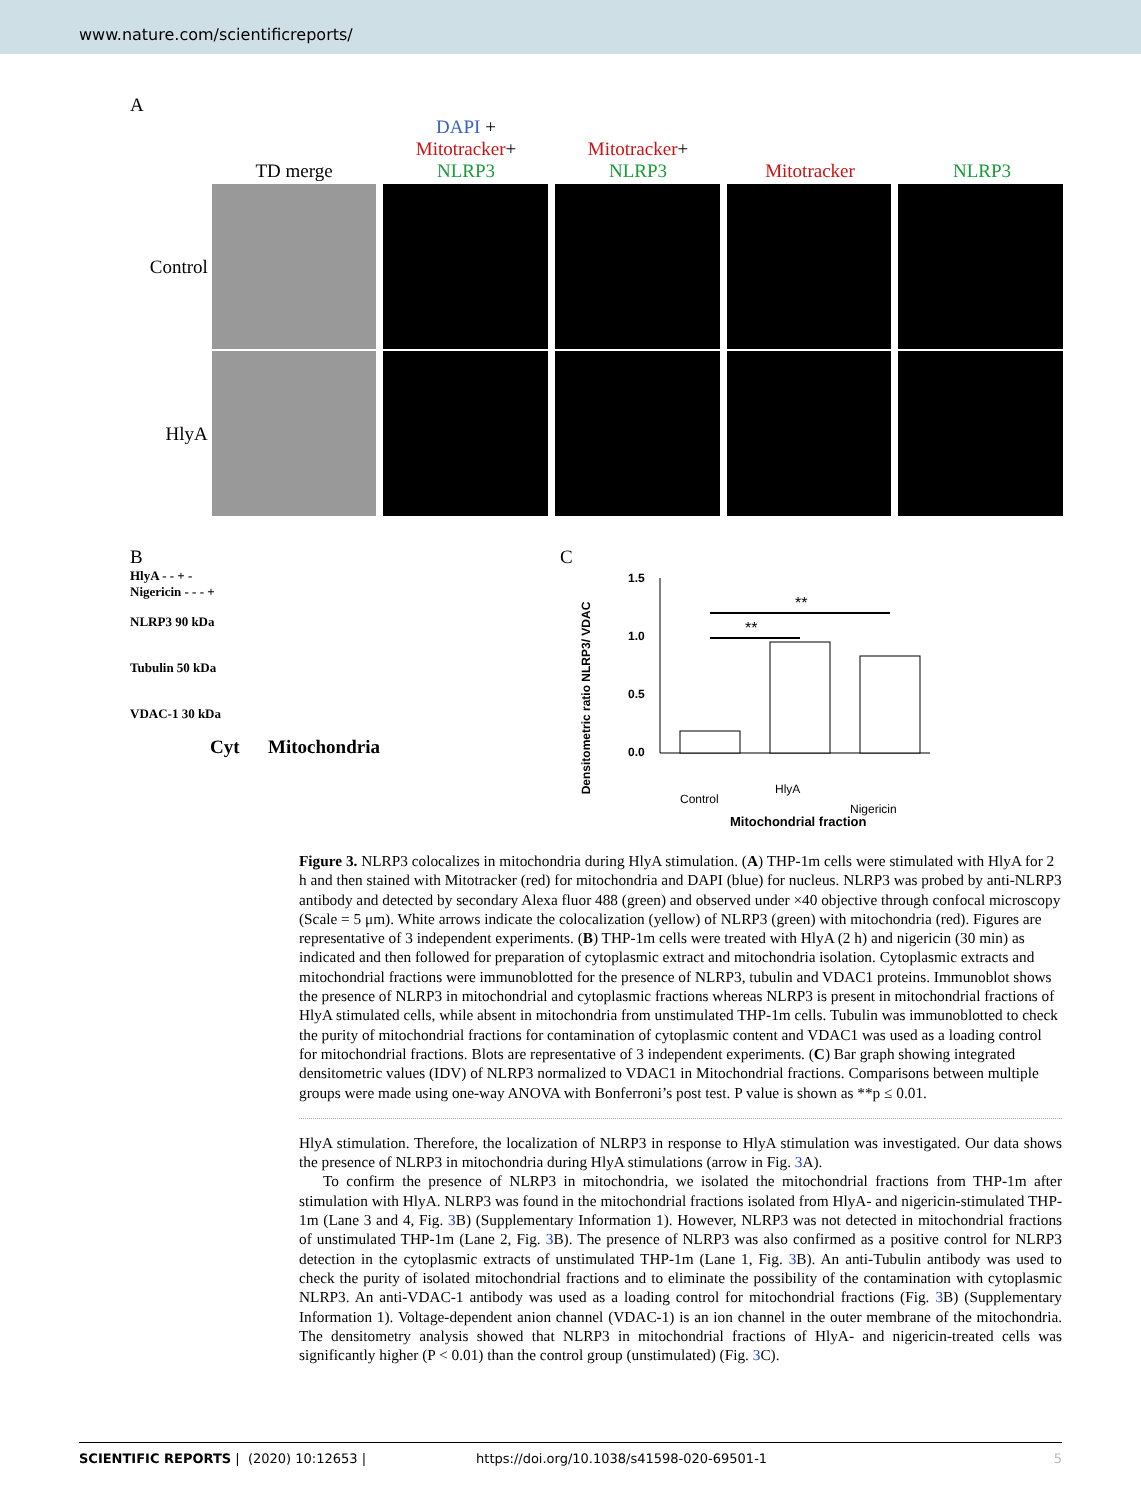www.nature.com/scientificreports/
A
TD merge
DAPI +
Mitotracker+
NLRP3
Mitotracker+
NLRP3
Mitotracker
NLRP3
Control
HlyA
B
HlyA - - + -
Nigericin - - - +
NLRP3 90 kDa
Tubulin 50 kDa
VDAC-1 30 kDa
Cyt Mitochondria
C
Densitometric ratio NLRP3/ VDAC
1.5
1.0
0.5
0.0
**
**
Control
HlyA
Nigericin
Mitochondrial fraction
Figure 3. NLRP3 colocalizes in mitochondria during HlyA stimulation. (A) THP-1m cells were stimulated with HlyA for 2 h and then stained with Mitotracker (red) for mitochondria and DAPI (blue) for nucleus. NLRP3 was probed by anti-NLRP3 antibody and detected by secondary Alexa fluor 488 (green) and observed under ×40 objective through confocal microscopy (Scale = 5 μm). White arrows indicate the colocalization (yellow) of NLRP3 (green) with mitochondria (red). Figures are representative of 3 independent experiments. (B) THP-1m cells were treated with HlyA (2 h) and nigericin (30 min) as indicated and then followed for preparation of cytoplasmic extract and mitochondria isolation. Cytoplasmic extracts and mitochondrial fractions were immunoblotted for the presence of NLRP3, tubulin and VDAC1 proteins. Immunoblot shows the presence of NLRP3 in mitochondrial and cytoplasmic fractions whereas NLRP3 is present in mitochondrial fractions of HlyA stimulated cells, while absent in mitochondria from unstimulated THP-1m cells. Tubulin was immunoblotted to check the purity of mitochondrial fractions for contamination of cytoplasmic content and VDAC1 was used as a loading control for mitochondrial fractions. Blots are representative of 3 independent experiments. (C) Bar graph showing integrated densitometric values (IDV) of NLRP3 normalized to VDAC1 in Mitochondrial fractions. Comparisons between multiple groups were made using one-way ANOVA with Bonferroni’s post test. P value is shown as **p ≤ 0.01.
HlyA stimulation. Therefore, the localization of NLRP3 in response to HlyA stimulation was investigated. Our data shows the presence of NLRP3 in mitochondria during HlyA stimulations (arrow in Fig. 3 A).
To confirm the presence of NLRP3 in mitochondria, we isolated the mitochondrial fractions from THP-1m after stimulation with HlyA. NLRP3 was found in the mitochondrial fractions isolated from HlyA- and nigericin-stimulated THP-1m (Lane 3 and 4, Fig. 3 B) (Supplementary Information 1). However, NLRP3 was not detected in mitochondrial fractions of unstimulated THP-1m (Lane 2, Fig. 3 B). The presence of NLRP3 was also confirmed as a positive control for NLRP3 detection in the cytoplasmic extracts of unstimulated THP-1m (Lane 1, Fig. 3 B). An anti-Tubulin antibody was used to check the purity of isolated mitochondrial fractions and to eliminate the possibility of the contamination with cytoplasmic NLRP3. An anti-VDAC-1 antibody was used as a loading control for mitochondrial fractions (Fig. 3 B) (Supplementary Information 1). Voltage-dependent anion channel (VDAC-1) is an ion channel in the outer membrane of the mitochondria. The densitometry analysis showed that NLRP3 in mitochondrial fractions of HlyA- and nigericin-treated cells was significantly higher (P < 0.01) than the control group (unstimulated) (Fig. 3 C).
SCIENTIFIC REPORTS | (2020) 10:12653 | https://doi.org/10.1038/s41598-020-69501-1 5